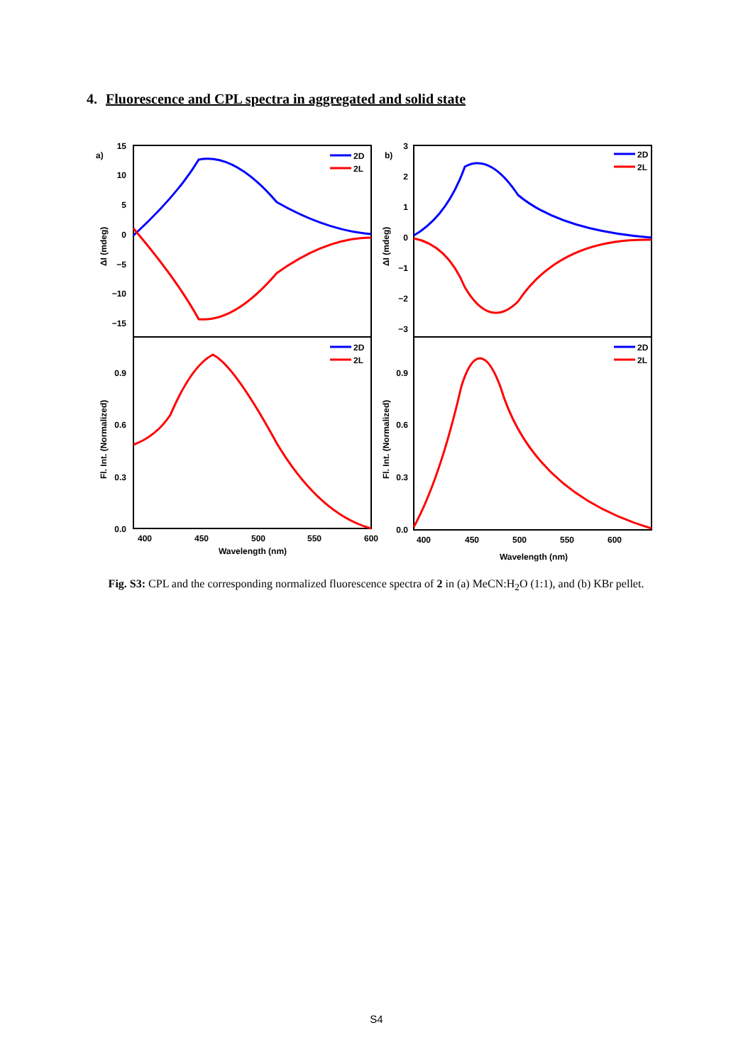4. Fluorescence and CPL spectra in aggregated and solid state
a)
b)
15
10
5
0
−5
−10
−15
0.9
0.6
0.3
0.0
3
2
1
0
−1
−2
−3
0.9
0.6
0.3
0.0
400
450
500
550
600
Wavelength (nm)
400
450
500
550
600
Wavelength (nm)
ΔI (mdeg)
Fl. Int. (Normalized)
ΔI (mdeg)
Fl. Int. (Normalized)
2D
2L
2D
2L
2D
2L
2D
2L
Fig. S3: CPL and the corresponding normalized fluorescence spectra of 2 in (a) MeCN:H<sub>2</sub>O (1:1), and (b) KBr pellet.
S4